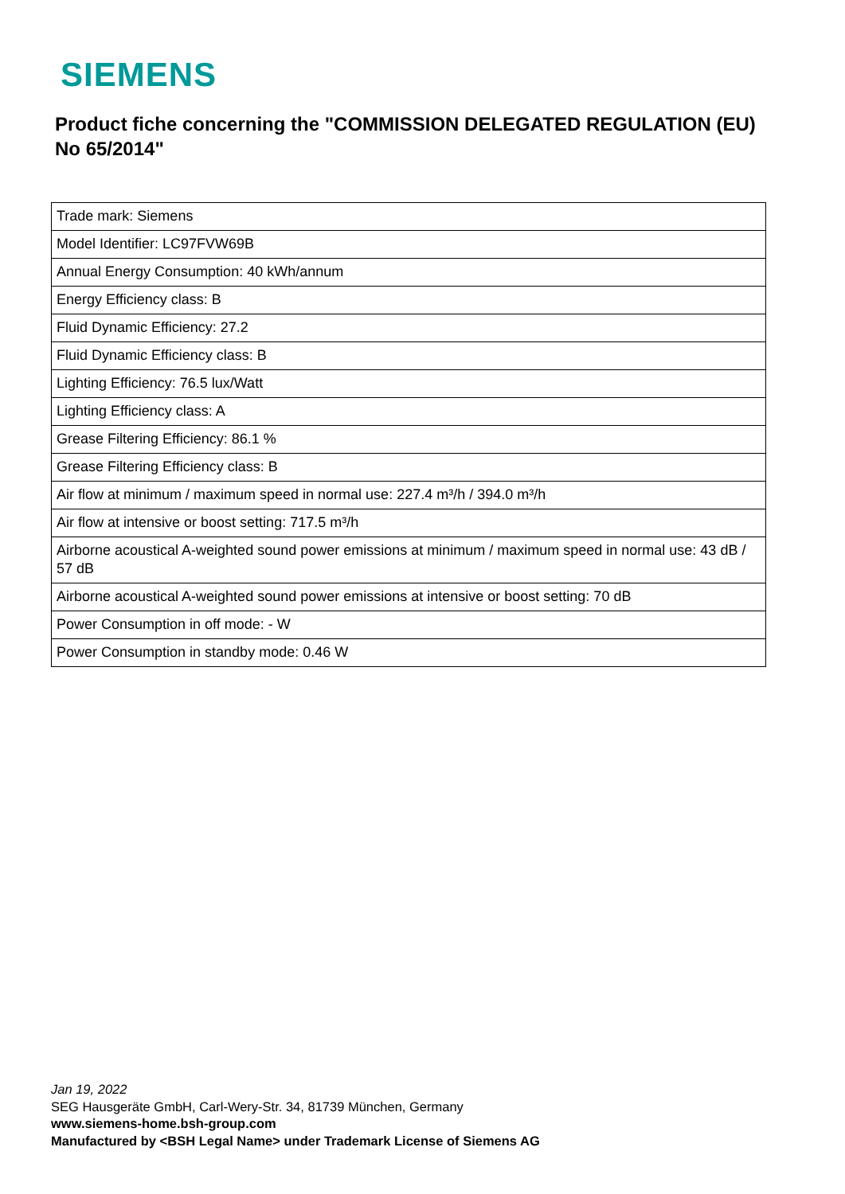SIEMENS
Product fiche concerning the "COMMISSION DELEGATED REGULATION (EU) No 65/2014"
| Trade mark: Siemens |
| Model Identifier: LC97FVW69B |
| Annual Energy Consumption: 40 kWh/annum |
| Energy Efficiency class: B |
| Fluid Dynamic Efficiency: 27.2 |
| Fluid Dynamic Efficiency class: B |
| Lighting Efficiency: 76.5 lux/Watt |
| Lighting Efficiency class: A |
| Grease Filtering Efficiency: 86.1 % |
| Grease Filtering Efficiency class: B |
| Air flow at minimum / maximum speed in normal use: 227.4 m³/h / 394.0 m³/h |
| Air flow at intensive or boost setting: 717.5 m³/h |
| Airborne acoustical A-weighted sound power emissions at minimum / maximum speed in normal use: 43 dB / 57 dB |
| Airborne acoustical A-weighted sound power emissions at intensive or boost setting: 70 dB |
| Power Consumption in off mode: - W |
| Power Consumption in standby mode: 0.46 W |
Jan 19, 2022
SEG Hausgeräte GmbH, Carl-Wery-Str. 34, 81739 München, Germany
www.siemens-home.bsh-group.com
Manufactured by <BSH Legal Name> under Trademark License of Siemens AG